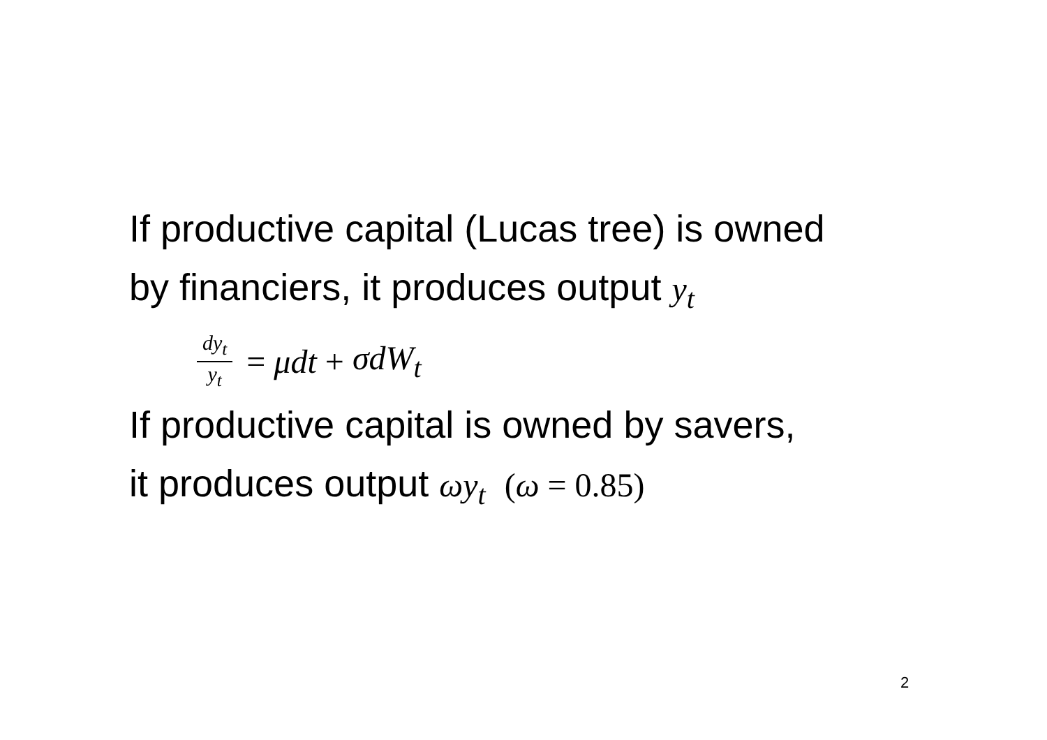If productive capital (Lucas tree) is owned
by financiers, it produces output y<sub>t</sub>
dy<sub>t</sub> y<sub>t</sub> = μdt + σdW<sub>t</sub>
If productive capital is owned by savers,
it produces output ωy<sub>t</sub> (ω = 0.85)
2